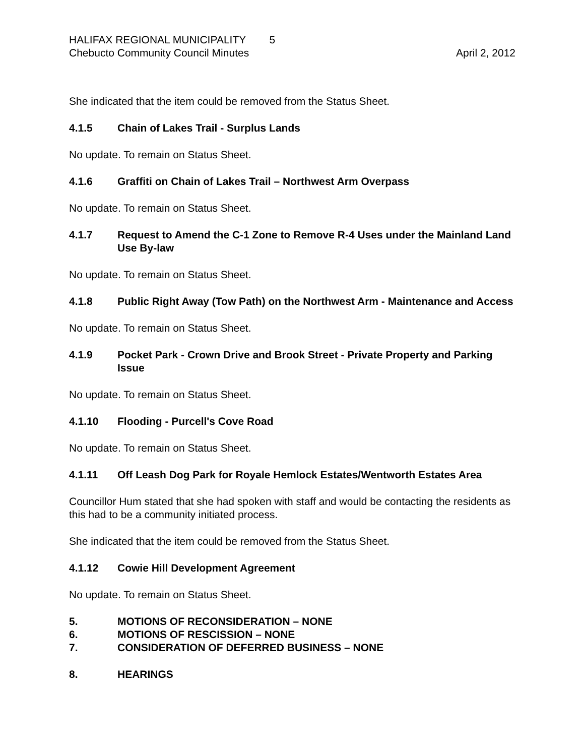HALIFAX REGIONAL MUNICIPALITY 5
Chebucto Community Council Minutes April 2, 2012
She indicated that the item could be removed from the Status Sheet.
4.1.5 Chain of Lakes Trail - Surplus Lands
No update. To remain on Status Sheet.
4.1.6 Graffiti on Chain of Lakes Trail – Northwest Arm Overpass
No update. To remain on Status Sheet.
4.1.7 Request to Amend the C-1 Zone to Remove R-4 Uses under the Mainland Land Use By-law
No update. To remain on Status Sheet.
4.1.8 Public Right Away (Tow Path) on the Northwest Arm - Maintenance and Access
No update. To remain on Status Sheet.
4.1.9 Pocket Park - Crown Drive and Brook Street - Private Property and Parking Issue
No update. To remain on Status Sheet.
4.1.10 Flooding - Purcell's Cove Road
No update. To remain on Status Sheet.
4.1.11 Off Leash Dog Park for Royale Hemlock Estates/Wentworth Estates Area
Councillor Hum stated that she had spoken with staff and would be contacting the residents as this had to be a community initiated process.
She indicated that the item could be removed from the Status Sheet.
4.1.12 Cowie Hill Development Agreement
No update. To remain on Status Sheet.
5. MOTIONS OF RECONSIDERATION – NONE
6. MOTIONS OF RESCISSION – NONE
7. CONSIDERATION OF DEFERRED BUSINESS – NONE
8. HEARINGS